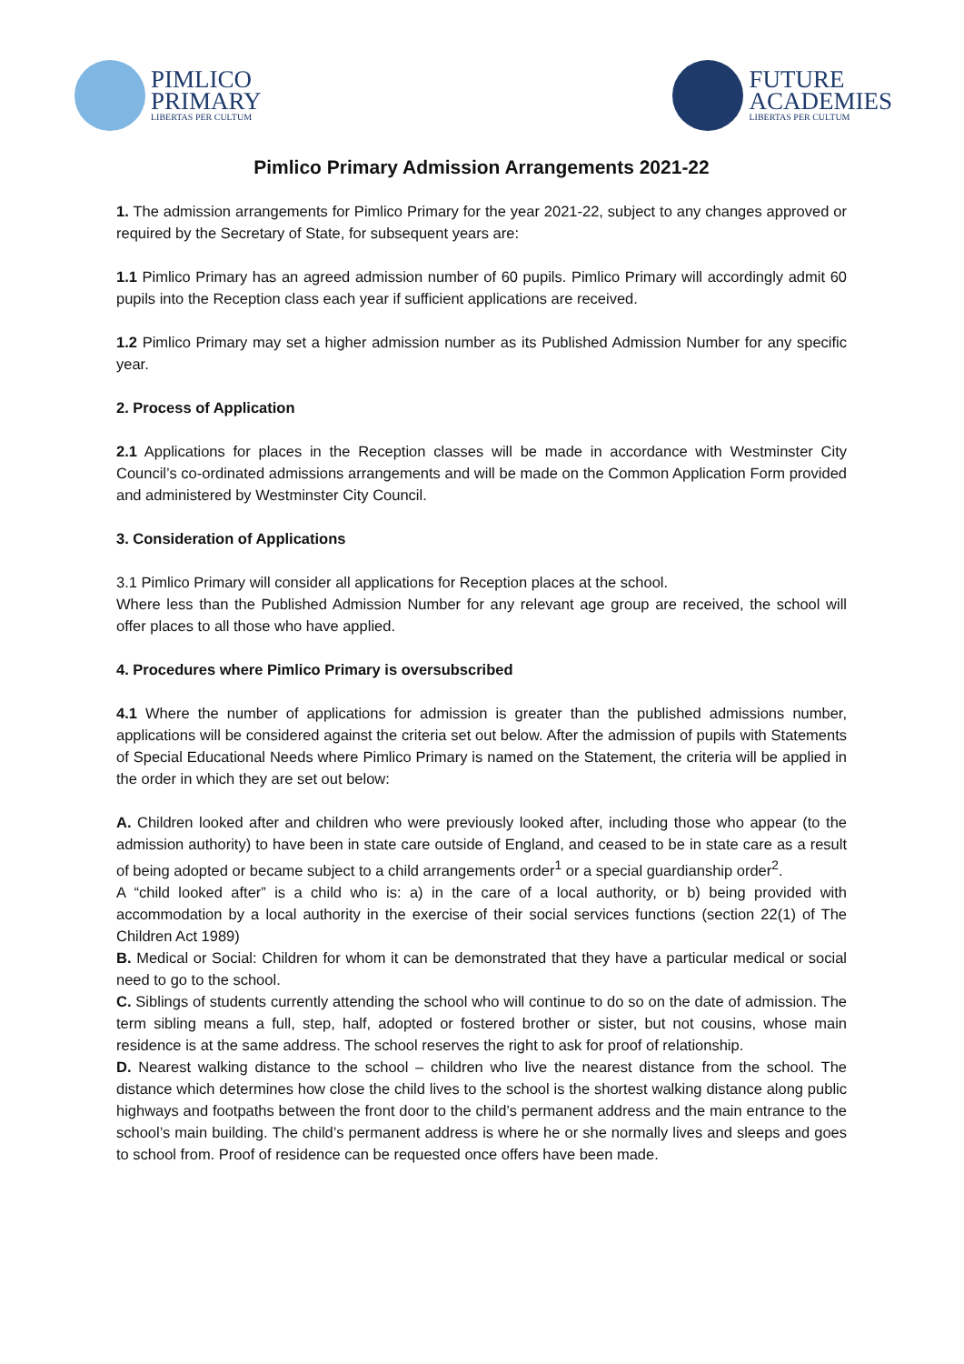PIMLICO
PRIMARY
LIBERTAS PER CULTUM
FUTURE
ACADEMIES
LIBERTAS PER CULTUM
Pimlico Primary Admission Arrangements 2021-22
1. The admission arrangements for Pimlico Primary for the year 2021-22, subject to any changes approved or required by the Secretary of State, for subsequent years are:
1.1 Pimlico Primary has an agreed admission number of 60 pupils. Pimlico Primary will accordingly admit 60 pupils into the Reception class each year if sufficient applications are received.
1.2 Pimlico Primary may set a higher admission number as its Published Admission Number for any specific year.
2. Process of Application
2.1 Applications for places in the Reception classes will be made in accordance with Westminster City Council’s co-ordinated admissions arrangements and will be made on the Common Application Form provided and administered by Westminster City Council.
3. Consideration of Applications
3.1 Pimlico Primary will consider all applications for Reception places at the school.
Where less than the Published Admission Number for any relevant age group are received, the school will offer places to all those who have applied.
4. Procedures where Pimlico Primary is oversubscribed
4.1 Where the number of applications for admission is greater than the published admissions number, applications will be considered against the criteria set out below. After the admission of pupils with Statements of Special Educational Needs where Pimlico Primary is named on the Statement, the criteria will be applied in the order in which they are set out below:
A. Children looked after and children who were previously looked after, including those who appear (to the admission authority) to have been in state care outside of England, and ceased to be in state care as a result of being adopted or became subject to a child arrangements order<sup>1</sup> or a special guardianship order<sup>2</sup>.
A “child looked after” is a child who is: a) in the care of a local authority, or b) being provided with accommodation by a local authority in the exercise of their social services functions (section 22(1) of The Children Act 1989)
B. Medical or Social: Children for whom it can be demonstrated that they have a particular medical or social need to go to the school.
C. Siblings of students currently attending the school who will continue to do so on the date of admission. The term sibling means a full, step, half, adopted or fostered brother or sister, but not cousins, whose main residence is at the same address. The school reserves the right to ask for proof of relationship.
D. Nearest walking distance to the school – children who live the nearest distance from the school. The distance which determines how close the child lives to the school is the shortest walking distance along public highways and footpaths between the front door to the child’s permanent address and the main entrance to the school’s main building. The child’s permanent address is where he or she normally lives and sleeps and goes to school from. Proof of residence can be requested once offers have been made.